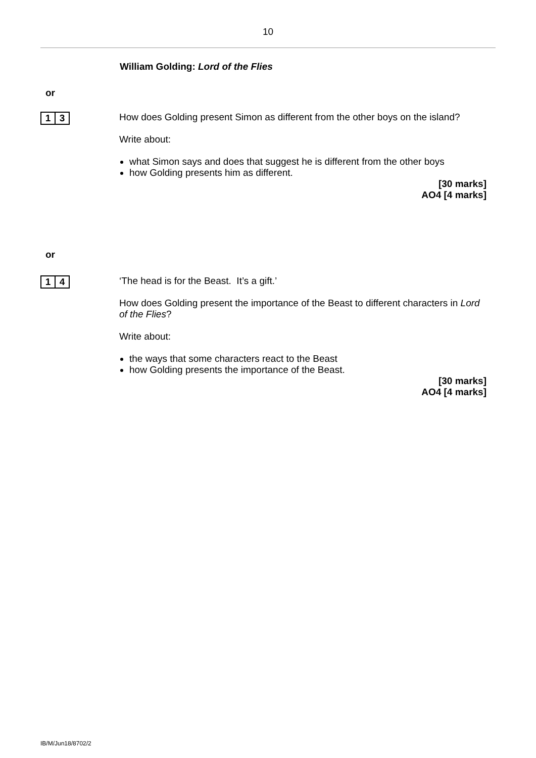10
William Golding: Lord of the Flies
or
1 3
How does Golding present Simon as different from the other boys on the island?
Write about:
what Simon says and does that suggest he is different from the other boys
how Golding presents him as different.
[30 marks]
AO4 [4 marks]
or
1 4
‘The head is for the Beast. It’s a gift.’
How does Golding present the importance of the Beast to different characters in Lord of the Flies?
Write about:
the ways that some characters react to the Beast
how Golding presents the importance of the Beast.
[30 marks]
AO4 [4 marks]
IB/M/Jun18/8702/2